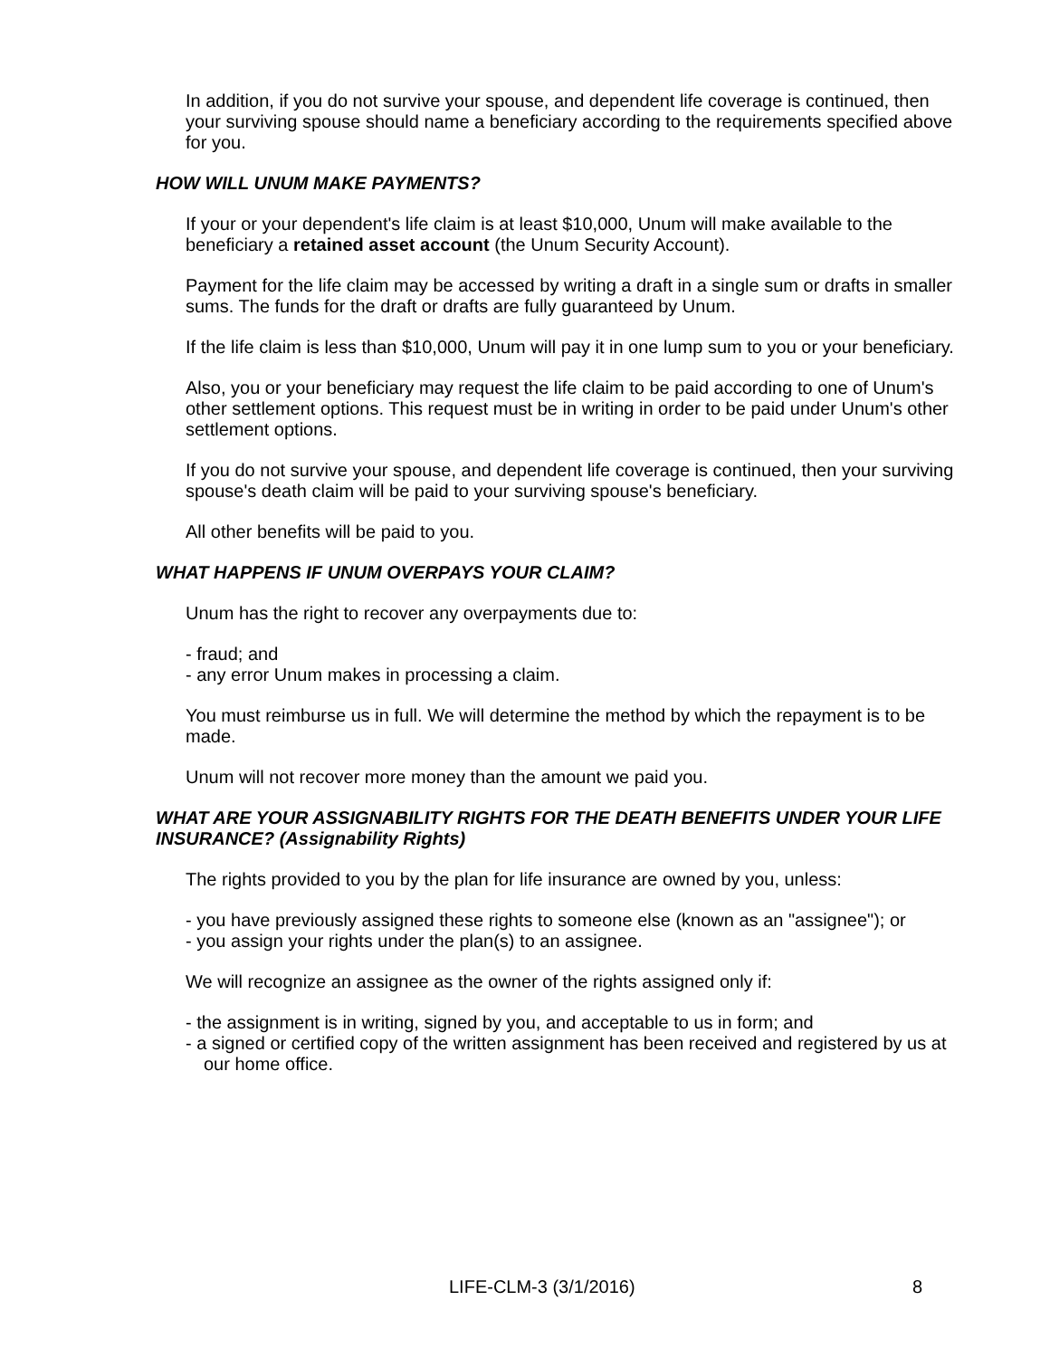In addition, if you do not survive your spouse, and dependent life coverage is continued, then your surviving spouse should name a beneficiary according to the requirements specified above for you.
HOW WILL UNUM MAKE PAYMENTS?
If your or your dependent's life claim is at least $10,000, Unum will make available to the beneficiary a retained asset account (the Unum Security Account).
Payment for the life claim may be accessed by writing a draft in a single sum or drafts in smaller sums. The funds for the draft or drafts are fully guaranteed by Unum.
If the life claim is less than $10,000, Unum will pay it in one lump sum to you or your beneficiary.
Also, you or your beneficiary may request the life claim to be paid according to one of Unum's other settlement options. This request must be in writing in order to be paid under Unum's other settlement options.
If you do not survive your spouse, and dependent life coverage is continued, then your surviving spouse's death claim will be paid to your surviving spouse's beneficiary.
All other benefits will be paid to you.
WHAT HAPPENS IF UNUM OVERPAYS YOUR CLAIM?
Unum has the right to recover any overpayments due to:
- fraud; and
- any error Unum makes in processing a claim.
You must reimburse us in full. We will determine the method by which the repayment is to be made.
Unum will not recover more money than the amount we paid you.
WHAT ARE YOUR ASSIGNABILITY RIGHTS FOR THE DEATH BENEFITS UNDER YOUR LIFE INSURANCE? (Assignability Rights)
The rights provided to you by the plan for life insurance are owned by you, unless:
- you have previously assigned these rights to someone else (known as an "assignee"); or
- you assign your rights under the plan(s) to an assignee.
We will recognize an assignee as the owner of the rights assigned only if:
- the assignment is in writing, signed by you, and acceptable to us in form; and
- a signed or certified copy of the written assignment has been received and registered by us at our home office.
LIFE-CLM-3 (3/1/2016) 8